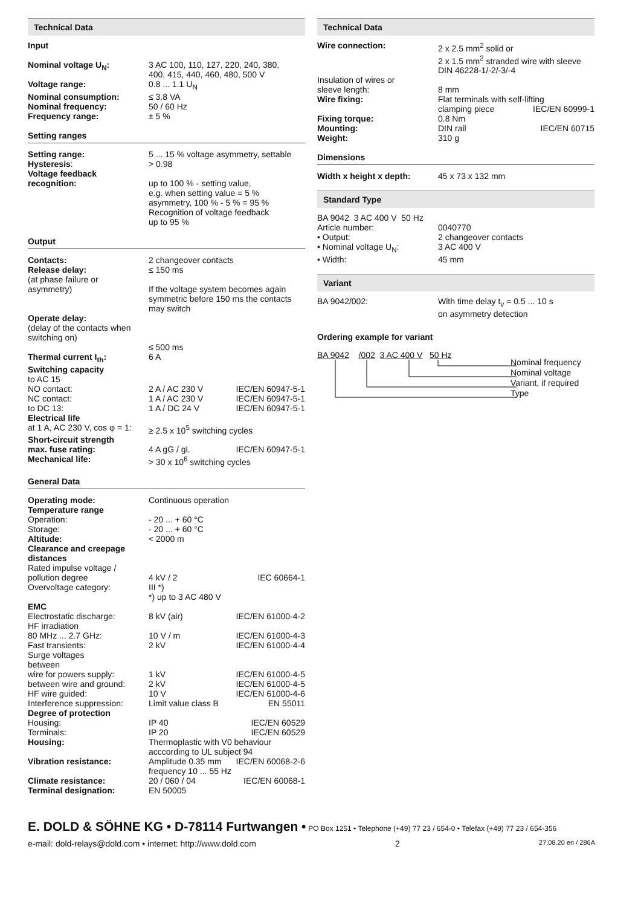Technical Data
Input
| Nominal voltage U<sub>N</sub>: | 3 AC 100, 110, 127, 220, 240, 380, 400, 415, 440, 460, 480, 500 V |
| Voltage range: | 0.8 ... 1.1 U<sub>N</sub> |
| Nominal consumption: | ≤ 3.8 VA |
| Nominal frequency: | 50 / 60 Hz |
| Frequency range: | ± 5 % |
Setting ranges
| Setting range: | 5 ... 15 % voltage asymmetry, settable |
| Hysteresis : | > 0.98 |
| Voltage feedback recognition: | up to 100 % - setting value, e.g. when setting value = 5 % asymmetry, 100 % - 5 % = 95 % Recognition of voltage feedback up to 95 % |
Output
| Contacts: | 2 changeover contacts | |
| Release delay: | ≤ 150 ms | |
| (at phase failure or asymmetry) | If the voltage system becomes again symmetric before 150 ms the contacts may switch | |
| Operate delay: (delay of the contacts when switching on) | ≤ 500 ms | |
| Thermal current I<sub>th</sub>: | 6 A | |
| Switching capacity to AC 15 | | |
| NO contact: | 2 A / AC 230 V | IEC/EN 60947-5-1 |
| NC contact: | 1 A / AC 230 V | IEC/EN 60947-5-1 |
| to DC 13: | 1 A / DC 24 V | IEC/EN 60947-5-1 |
| Electrical life at 1 A, AC 230 V, cos φ = 1: | ≥ 2.5 x 10<sup>5</sup> switching cycles | |
| Short-circuit strength max. fuse rating: | 4 A gG / gL | IEC/EN 60947-5-1 |
| Mechanical life: | > 30 x 10<sup>6</sup> switching cycles | |
General Data
| Operating mode: | Continuous operation | |
| Temperature range | | |
| Operation: | - 20 ... + 60 °C | |
| Storage: | - 20 ... + 60 °C | |
| Altitude: | < 2000 m | |
| Clearance and creepage distances | | |
| Rated impulse voltage / pollution degree | 4 kV / 2 | IEC 60664-1 |
| Overvoltage category: | III *) *) up to 3 AC 480 V | |
| EMC | | |
| Electrostatic discharge: | 8 kV (air) | IEC/EN 61000-4-2 |
| HF irradiation 80 MHz ... 2.7 GHz: | 10 V / m | IEC/EN 61000-4-3 |
| Fast transients: | 2 kV | IEC/EN 61000-4-4 |
| Surge voltages between | | |
| wire for powers supply: | 1 kV | IEC/EN 61000-4-5 |
| between wire and ground: | 2 kV | IEC/EN 61000-4-5 |
| HF wire guided: | 10 V | IEC/EN 61000-4-6 |
| Interference suppression: | Limit value class B | EN 55011 |
| Degree of protection | | |
| Housing: | IP 40 | IEC/EN 60529 |
| Terminals: | IP 20 | IEC/EN 60529 |
| Housing: | Thermoplastic with V0 behaviour acccording to UL subject 94 | |
| Vibration resistance: | Amplitude 0.35 mm frequency 10 ... 55 Hz | IEC/EN 60068-2-6 |
| Climate resistance: | 20 / 060 / 04 | IEC/EN 60068-1 |
| Terminal designation: | EN 50005 | |
Technical Data
| Wire connection: | 2 x 2.5 mm<sup>2</sup> solid or 2 x 1.5 mm<sup>2</sup> stranded wire with sleeve DIN 46228-1/-2/-3/-4 | |
| Insulation of wires or sleeve length: | 8 mm | |
| Wire fixing: | Flat terminals with self-lifting | |
| | clamping piece | IEC/EN 60999-1 |
| Fixing torque: | 0.8 Nm | |
| Mounting: | DIN rail | IEC/EN 60715 |
| Weight: | 310 g | |
Dimensions
| Width x height x depth: | 45 x 73 x 132 mm |
Standard Type
| BA 9042 3 AC 400 V 50 Hz | |
| Article number: | 0040770 |
| • Output: | 2 changeover contacts |
| • Nominal voltage U<sub>N</sub>: | 3 AC 400 V |
| • Width: | 45 mm |
Variant
| BA 9042/002: | With time delay t<sub>v</sub> = 0.5 ... 10 s on asymmetry detection |
Ordering example for variant
BA 9042 /002 3 AC 400 V 50 Hz
Nominal frequency
Nominal voltage
Variant, if required
Type
E. DOLD & SÖHNE KG • D-78114 Furtwangen • PO Box 1251 • Telephone (+49) 77 23 / 654-0 • Telefax (+49) 77 23 / 654-356
e-mail: dold-relays@dold.com • internet: http://www.dold.com 2 27.08.20 en / 286A